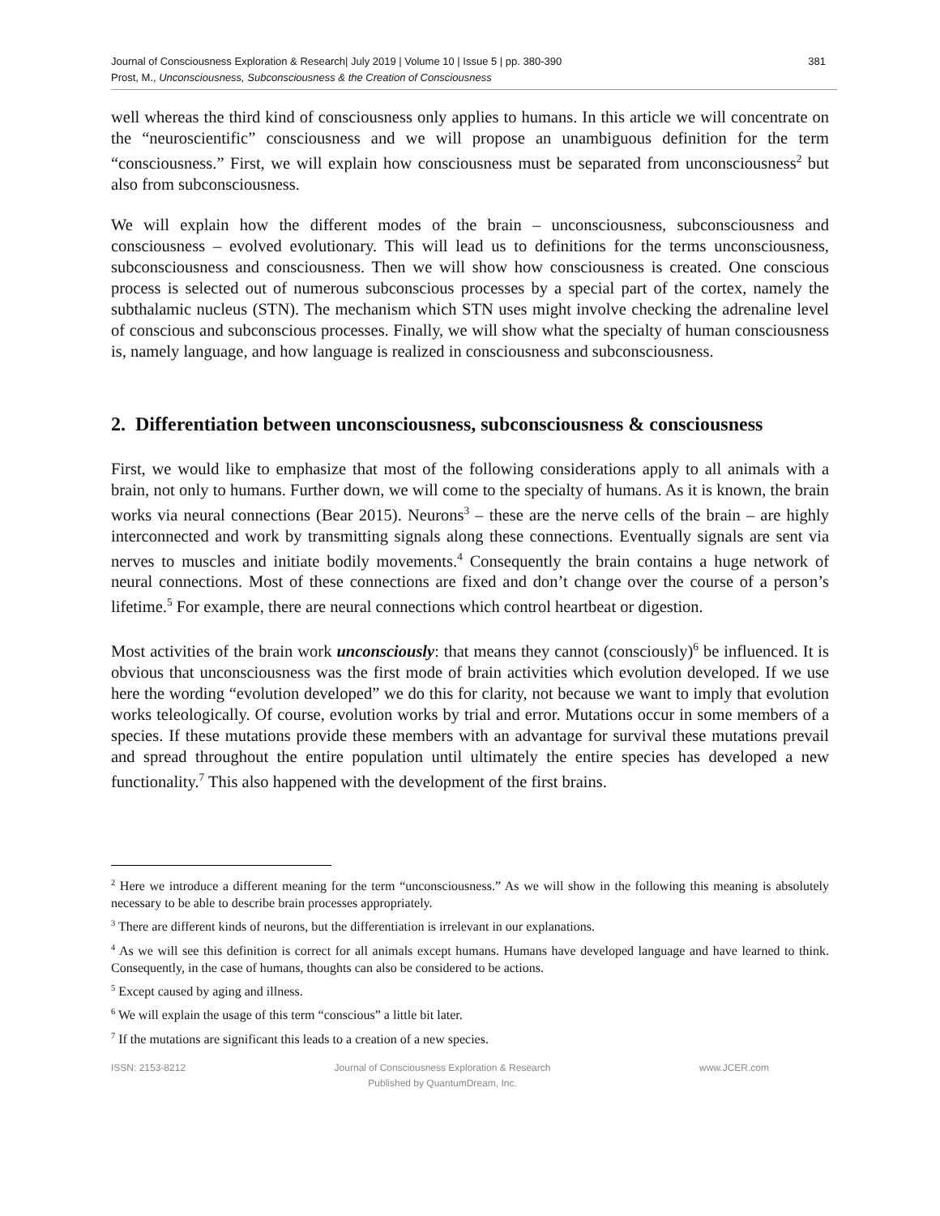Journal of Consciousness Exploration & Research| July 2019 | Volume 10 | Issue 5 | pp. 380-390
Prost, M., Unconsciousness, Subconsciousness & the Creation of Consciousness
381
well whereas the third kind of consciousness only applies to humans. In this article we will concentrate on the “neuroscientific” consciousness and we will propose an unambiguous definition for the term “consciousness.” First, we will explain how consciousness must be separated from unconsciousness<sup>2</sup> but also from subconsciousness.
We will explain how the different modes of the brain – unconsciousness, subconsciousness and consciousness – evolved evolutionary. This will lead us to definitions for the terms unconsciousness, subconsciousness and consciousness. Then we will show how consciousness is created. One conscious process is selected out of numerous subconscious processes by a special part of the cortex, namely the subthalamic nucleus (STN). The mechanism which STN uses might involve checking the adrenaline level of conscious and subconscious processes. Finally, we will show what the specialty of human consciousness is, namely language, and how language is realized in consciousness and subconsciousness.
2. Differentiation between unconsciousness, subconsciousness & consciousness
First, we would like to emphasize that most of the following considerations apply to all animals with a brain, not only to humans. Further down, we will come to the specialty of humans. As it is known, the brain works via neural connections (Bear 2015). Neurons<sup>3</sup> – these are the nerve cells of the brain – are highly interconnected and work by transmitting signals along these connections. Eventually signals are sent via nerves to muscles and initiate bodily movements.<sup>4</sup> Consequently the brain contains a huge network of neural connections. Most of these connections are fixed and don’t change over the course of a person’s lifetime.<sup>5</sup> For example, there are neural connections which control heartbeat or digestion.
Most activities of the brain work unconsciously: that means they cannot (consciously)<sup>6</sup> be influenced. It is obvious that unconsciousness was the first mode of brain activities which evolution developed. If we use here the wording “evolution developed” we do this for clarity, not because we want to imply that evolution works teleologically. Of course, evolution works by trial and error. Mutations occur in some members of a species. If these mutations provide these members with an advantage for survival these mutations prevail and spread throughout the entire population until ultimately the entire species has developed a new functionality.<sup>7</sup> This also happened with the development of the first brains.
<sup>2</sup> Here we introduce a different meaning for the term “unconsciousness.” As we will show in the following this meaning is absolutely necessary to be able to describe brain processes appropriately.
<sup>3</sup> There are different kinds of neurons, but the differentiation is irrelevant in our explanations.
<sup>4</sup> As we will see this definition is correct for all animals except humans. Humans have developed language and have learned to think. Consequently, in the case of humans, thoughts can also be considered to be actions.
<sup>5</sup> Except caused by aging and illness.
<sup>6</sup> We will explain the usage of this term “conscious” a little bit later.
<sup>7</sup> If the mutations are significant this leads to a creation of a new species.
ISSN: 2153-8212 Journal of Consciousness Exploration & Research
Published by QuantumDream, Inc.
www.JCER.com